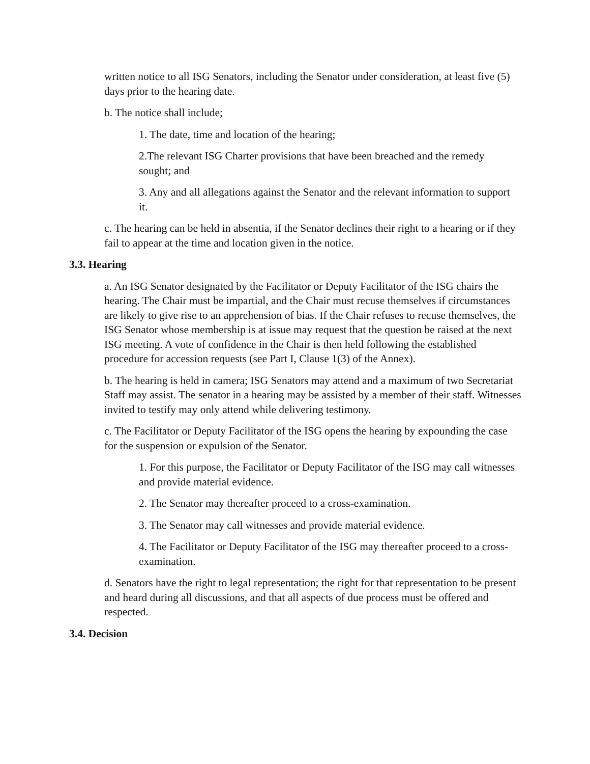written notice to all ISG Senators, including the Senator under consideration, at least five (5) days prior to the hearing date.
b. The notice shall include;
1. The date, time and location of the hearing;
2.The relevant ISG Charter provisions that have been breached and the remedy sought; and
3. Any and all allegations against the Senator and the relevant information to support it.
c. The hearing can be held in absentia, if the Senator declines their right to a hearing or if they fail to appear at the time and location given in the notice.
3.3. Hearing
a. An ISG Senator designated by the Facilitator or Deputy Facilitator of the ISG chairs the hearing. The Chair must be impartial, and the Chair must recuse themselves if circumstances are likely to give rise to an apprehension of bias. If the Chair refuses to recuse themselves, the ISG Senator whose membership is at issue may request that the question be raised at the next ISG meeting. A vote of confidence in the Chair is then held following the established procedure for accession requests (see Part I, Clause 1(3) of the Annex).
b. The hearing is held in camera; ISG Senators may attend and a maximum of two Secretariat Staff may assist. The senator in a hearing may be assisted by a member of their staff. Witnesses invited to testify may only attend while delivering testimony.
c. The Facilitator or Deputy Facilitator of the ISG opens the hearing by expounding the case for the suspension or expulsion of the Senator.
1. For this purpose, the Facilitator or Deputy Facilitator of the ISG may call witnesses and provide material evidence.
2. The Senator may thereafter proceed to a cross-examination.
3. The Senator may call witnesses and provide material evidence.
4. The Facilitator or Deputy Facilitator of the ISG may thereafter proceed to a cross-examination.
d. Senators have the right to legal representation; the right for that representation to be present and heard during all discussions, and that all aspects of due process must be offered and respected.
3.4. Decision